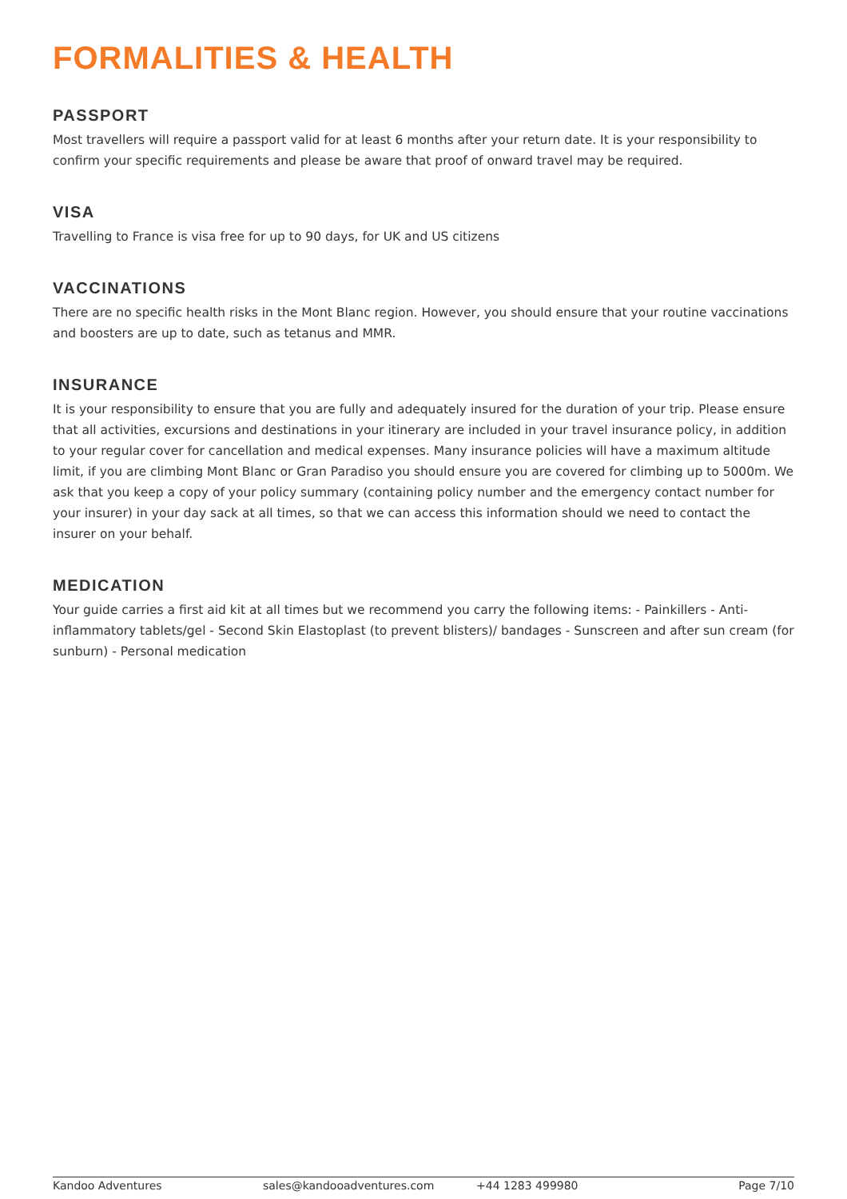FORMALITIES & HEALTH
PASSPORT
Most travellers will require a passport valid for at least 6 months after your return date. It is your responsibility to confirm your specific requirements and please be aware that proof of onward travel may be required.
VISA
Travelling to France is visa free for up to 90 days, for UK and US citizens
VACCINATIONS
There are no specific health risks in the Mont Blanc region. However, you should ensure that your routine vaccinations and boosters are up to date, such as tetanus and MMR.
INSURANCE
It is your responsibility to ensure that you are fully and adequately insured for the duration of your trip. Please ensure that all activities, excursions and destinations in your itinerary are included in your travel insurance policy, in addition to your regular cover for cancellation and medical expenses. Many insurance policies will have a maximum altitude limit, if you are climbing Mont Blanc or Gran Paradiso you should ensure you are covered for climbing up to 5000m. We ask that you keep a copy of your policy summary (containing policy number and the emergency contact number for your insurer) in your day sack at all times, so that we can access this information should we need to contact the insurer on your behalf.
MEDICATION
Your guide carries a first aid kit at all times but we recommend you carry the following items: - Painkillers - Anti-inflammatory tablets/gel - Second Skin Elastoplast (to prevent blisters)/ bandages - Sunscreen and after sun cream (for sunburn) - Personal medication
Kandoo Adventures sales@kandooadventures.com +44 1283 499980 Page 7/10